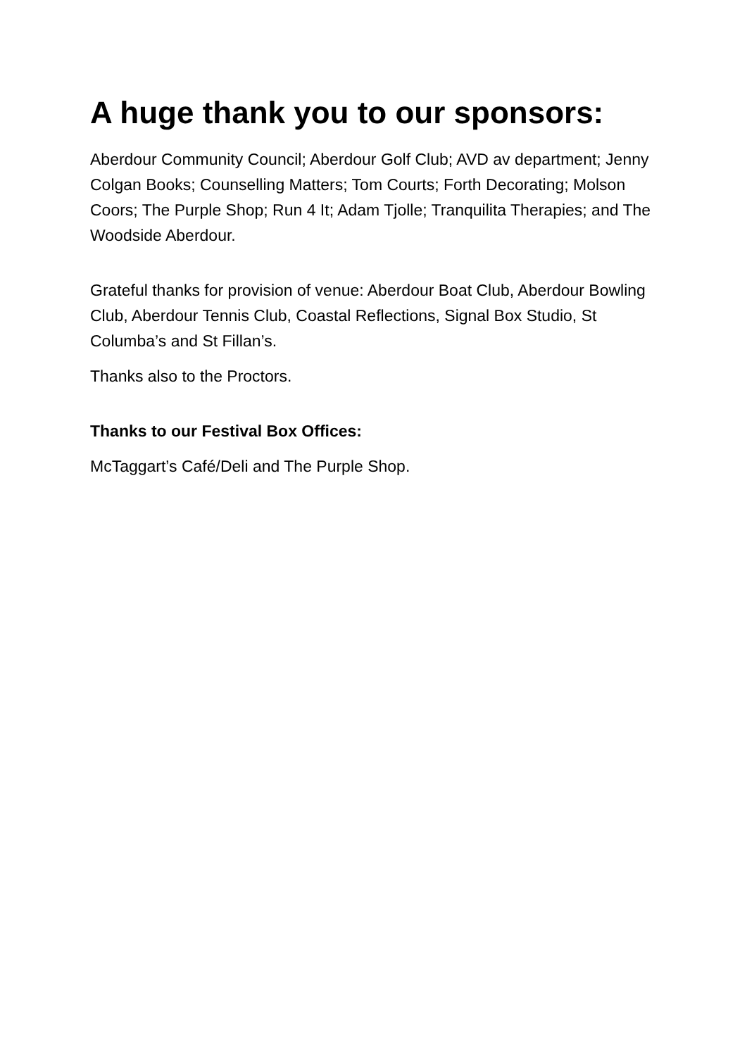A huge thank you to our sponsors:
Aberdour Community Council; Aberdour Golf Club; AVD av department; Jenny Colgan Books; Counselling Matters; Tom Courts; Forth Decorating; Molson Coors; The Purple Shop; Run 4 It; Adam Tjolle; Tranquilita Therapies; and The Woodside Aberdour.
Grateful thanks for provision of venue: Aberdour Boat Club, Aberdour Bowling Club, Aberdour Tennis Club, Coastal Reflections, Signal Box Studio, St Columba’s and St Fillan’s.
Thanks also to the Proctors.
Thanks to our Festival Box Offices:
McTaggart’s Café/Deli and The Purple Shop.